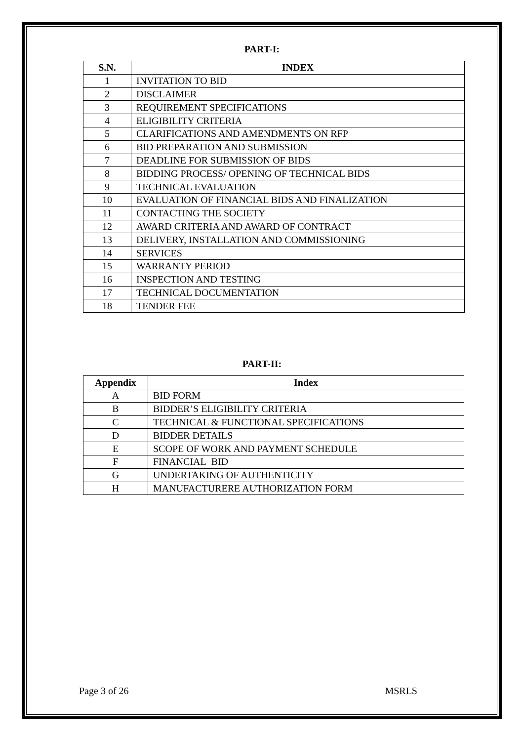PART-I:
| S.N. | INDEX |
| --- | --- |
| 1 | INVITATION TO BID |
| 2 | DISCLAIMER |
| 3 | REQUIREMENT SPECIFICATIONS |
| 4 | ELIGIBILITY CRITERIA |
| 5 | CLARIFICATIONS AND AMENDMENTS ON RFP |
| 6 | BID PREPARATION AND SUBMISSION |
| 7 | DEADLINE FOR SUBMISSION OF BIDS |
| 8 | BIDDING PROCESS/ OPENING OF TECHNICAL BIDS |
| 9 | TECHNICAL EVALUATION |
| 10 | EVALUATION OF FINANCIAL BIDS AND FINALIZATION |
| 11 | CONTACTING THE SOCIETY |
| 12 | AWARD CRITERIA AND AWARD OF CONTRACT |
| 13 | DELIVERY, INSTALLATION AND COMMISSIONING |
| 14 | SERVICES |
| 15 | WARRANTY PERIOD |
| 16 | INSPECTION AND TESTING |
| 17 | TECHNICAL DOCUMENTATION |
| 18 | TENDER FEE |
PART-II:
| Appendix | Index |
| --- | --- |
| A | BID FORM |
| B | BIDDER’S ELIGIBILITY CRITERIA |
| C | TECHNICAL & FUNCTIONAL SPECIFICATIONS |
| D | BIDDER DETAILS |
| E | SCOPE OF WORK AND PAYMENT SCHEDULE |
| F | FINANCIAL BID |
| G | UNDERTAKING OF AUTHENTICITY |
| H | MANUFACTURERE AUTHORIZATION FORM |
Page 3 of 26 MSRLS